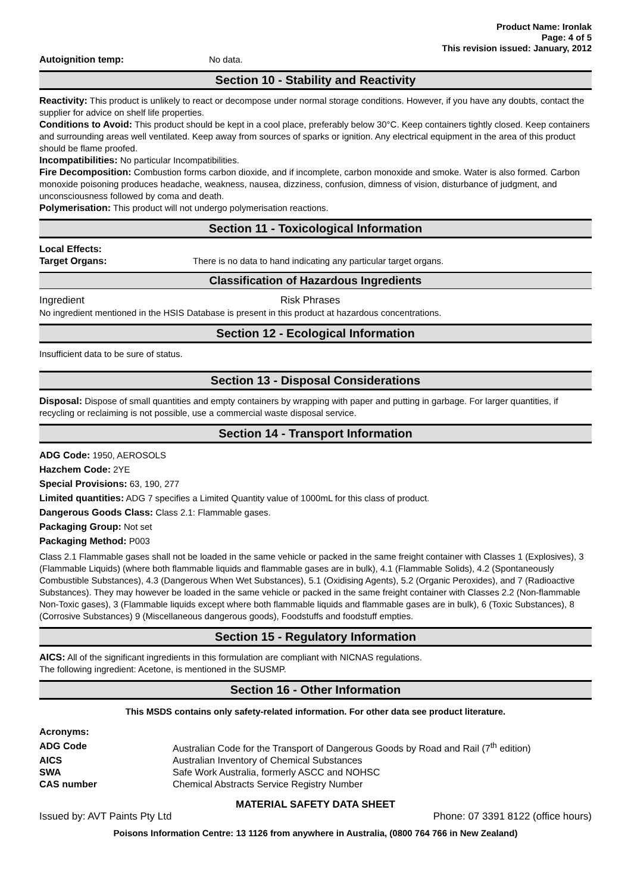Product Name: Ironlak
Page: 4 of 5
This revision issued: January, 2012
| Autoignition temp: | No data. |
Section 10 - Stability and Reactivity
Reactivity: This product is unlikely to react or decompose under normal storage conditions. However, if you have any doubts, contact the supplier for advice on shelf life properties.
Conditions to Avoid: This product should be kept in a cool place, preferably below 30°C. Keep containers tightly closed. Keep containers and surrounding areas well ventilated. Keep away from sources of sparks or ignition. Any electrical equipment in the area of this product should be flame proofed.
Incompatibilities: No particular Incompatibilities.
Fire Decomposition: Combustion forms carbon dioxide, and if incomplete, carbon monoxide and smoke. Water is also formed. Carbon monoxide poisoning produces headache, weakness, nausea, dizziness, confusion, dimness of vision, disturbance of judgment, and unconsciousness followed by coma and death.
Polymerisation: This product will not undergo polymerisation reactions.
Section 11 - Toxicological Information
| Local Effects: | |
| Target Organs: | There is no data to hand indicating any particular target organs. |
Classification of Hazardous Ingredients
| Ingredient | Risk Phrases |
No ingredient mentioned in the HSIS Database is present in this product at hazardous concentrations.
Section 12 - Ecological Information
Insufficient data to be sure of status.
Section 13 - Disposal Considerations
Disposal: Dispose of small quantities and empty containers by wrapping with paper and putting in garbage. For larger quantities, if recycling or reclaiming is not possible, use a commercial waste disposal service.
Section 14 - Transport Information
ADG Code: 1950, AEROSOLS
Hazchem Code: 2YE
Special Provisions: 63, 190, 277
Limited quantities: ADG 7 specifies a Limited Quantity value of 1000mL for this class of product.
Dangerous Goods Class: Class 2.1: Flammable gases.
Packaging Group: Not set
Packaging Method: P003
Class 2.1 Flammable gases shall not be loaded in the same vehicle or packed in the same freight container with Classes 1 (Explosives), 3 (Flammable Liquids) (where both flammable liquids and flammable gases are in bulk), 4.1 (Flammable Solids), 4.2 (Spontaneously Combustible Substances), 4.3 (Dangerous When Wet Substances), 5.1 (Oxidising Agents), 5.2 (Organic Peroxides), and 7 (Radioactive Substances). They may however be loaded in the same vehicle or packed in the same freight container with Classes 2.2 (Non-flammable Non-Toxic gases), 3 (Flammable liquids except where both flammable liquids and flammable gases are in bulk), 6 (Toxic Substances), 8 (Corrosive Substances) 9 (Miscellaneous dangerous goods), Foodstuffs and foodstuff empties.
Section 15 - Regulatory Information
AICS: All of the significant ingredients in this formulation are compliant with NICNAS regulations.
The following ingredient: Acetone, is mentioned in the SUSMP.
Section 16 - Other Information
This MSDS contains only safety-related information. For other data see product literature.
Acronyms:
| ADG Code | Australian Code for the Transport of Dangerous Goods by Road and Rail (7<sup>th</sup> edition) |
| AICS | Australian Inventory of Chemical Substances |
| SWA | Safe Work Australia, formerly ASCC and NOHSC |
| CAS number | Chemical Abstracts Service Registry Number |
MATERIAL SAFETY DATA SHEET
Issued by: AVT Paints Pty Ltd Phone: 07 3391 8122 (office hours)
Poisons Information Centre: 13 1126 from anywhere in Australia, (0800 764 766 in New Zealand)